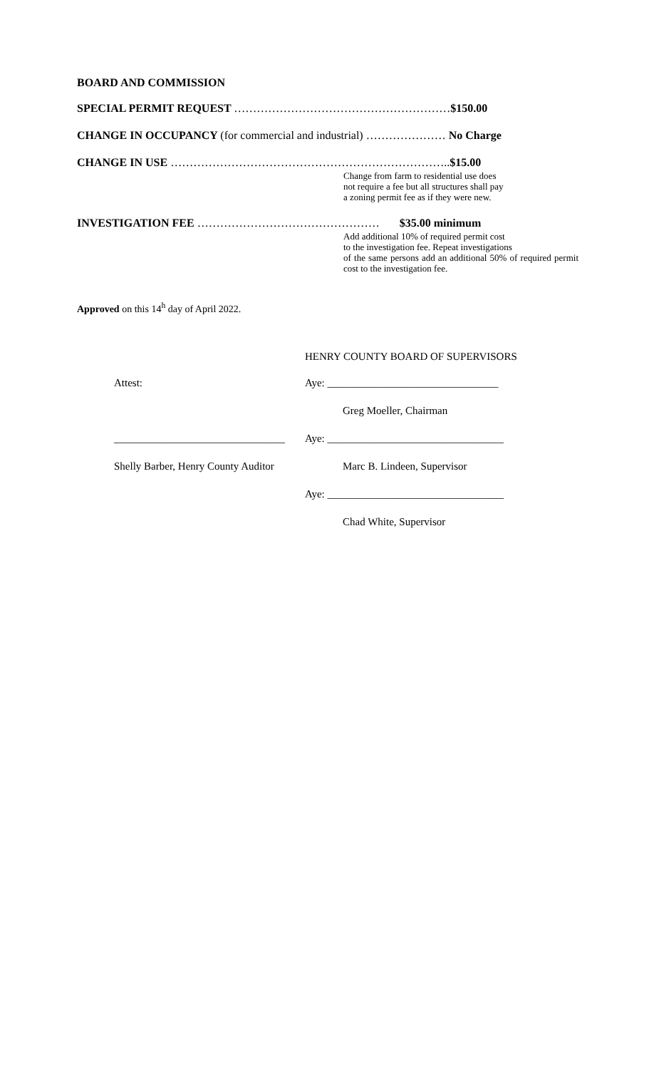BOARD AND COMMISSION
SPECIAL PERMIT REQUEST …………………………………………………$150.00
CHANGE IN OCCUPANCY (for commercial and industrial) ………………… No Charge
CHANGE IN USE ………………………………………………………………..$15.00
Change from farm to residential use does
not require a fee but all structures shall pay
a zoning permit fee as if they were new.
INVESTIGATION FEE ………………………………………… $35.00 minimum
Add additional 10% of required permit cost
to the investigation fee. Repeat investigations
of the same persons add an additional 50% of required permit cost to the investigation fee.
Approved on this 14<sup>h</sup> day of April 2022.
HENRY COUNTY BOARD OF SUPERVISORS
Attest: Aye: ________________________________
Greg Moeller, Chairman
________________________________ Aye: _________________________________
Shelly Barber, Henry County Auditor Marc B. Lindeen, Supervisor
Aye: _________________________________
Chad White, Supervisor